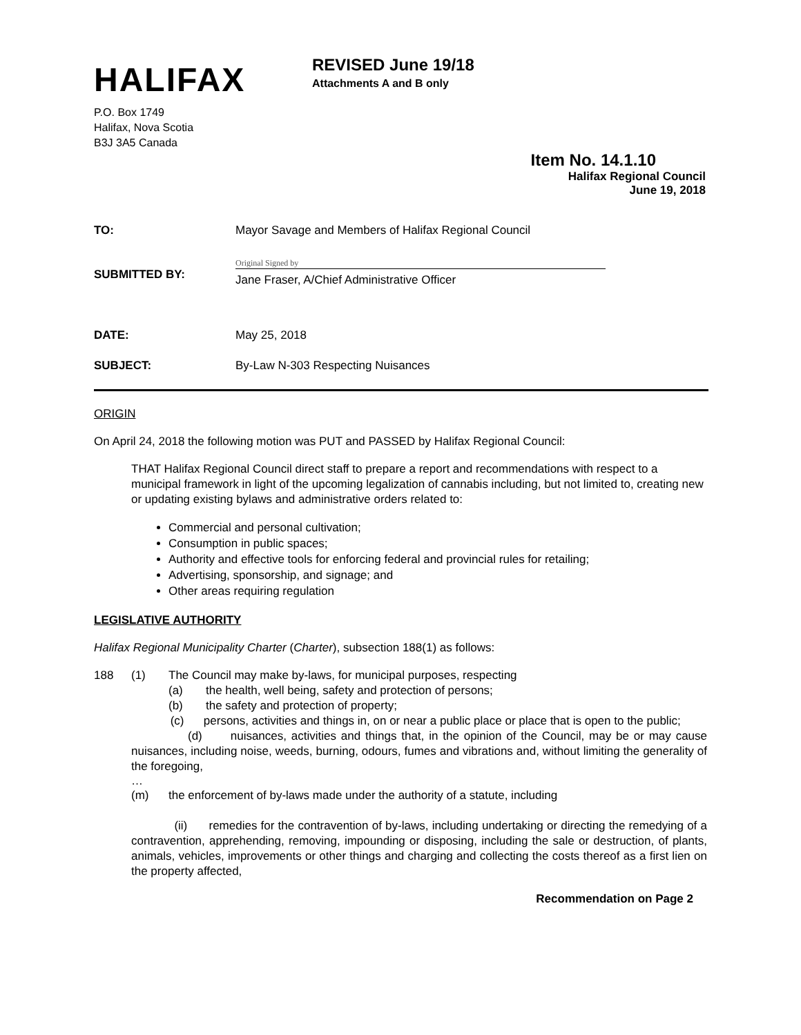HALIFAX
REVISED June 19/18
Attachments A and B only
P.O. Box 1749
Halifax, Nova Scotia
B3J 3A5 Canada
Item No. 14.1.10
Halifax Regional Council
June 19, 2018
| TO: | Mayor Savage and Members of Halifax Regional Council |
| SUBMITTED BY: | Original Signed by Jane Fraser, A/Chief Administrative Officer |
| DATE: | May 25, 2018 |
| SUBJECT: | By-Law N-303 Respecting Nuisances |
ORIGIN
On April 24, 2018 the following motion was PUT and PASSED by Halifax Regional Council:
THAT Halifax Regional Council direct staff to prepare a report and recommendations with respect to a municipal framework in light of the upcoming legalization of cannabis including, but not limited to, creating new or updating existing bylaws and administrative orders related to:
Commercial and personal cultivation;
Consumption in public spaces;
Authority and effective tools for enforcing federal and provincial rules for retailing;
Advertising, sponsorship, and signage; and
Other areas requiring regulation
LEGISLATIVE AUTHORITY
Halifax Regional Municipality Charter (Charter), subsection 188(1) as follows:
188 (1) The Council may make by-laws, for municipal purposes, respecting
(a) the health, well being, safety and protection of persons;
(b) the safety and protection of property;
(c) persons, activities and things in, on or near a public place or place that is open to the public;
(d) nuisances, activities and things that, in the opinion of the Council, may be or may cause nuisances, including noise, weeds, burning, odours, fumes and vibrations and, without limiting the generality of the foregoing,
…
(m) the enforcement of by-laws made under the authority of a statute, including
(ii) remedies for the contravention of by-laws, including undertaking or directing the remedying of a contravention, apprehending, removing, impounding or disposing, including the sale or destruction, of plants, animals, vehicles, improvements or other things and charging and collecting the costs thereof as a first lien on the property affected,
Recommendation on Page 2